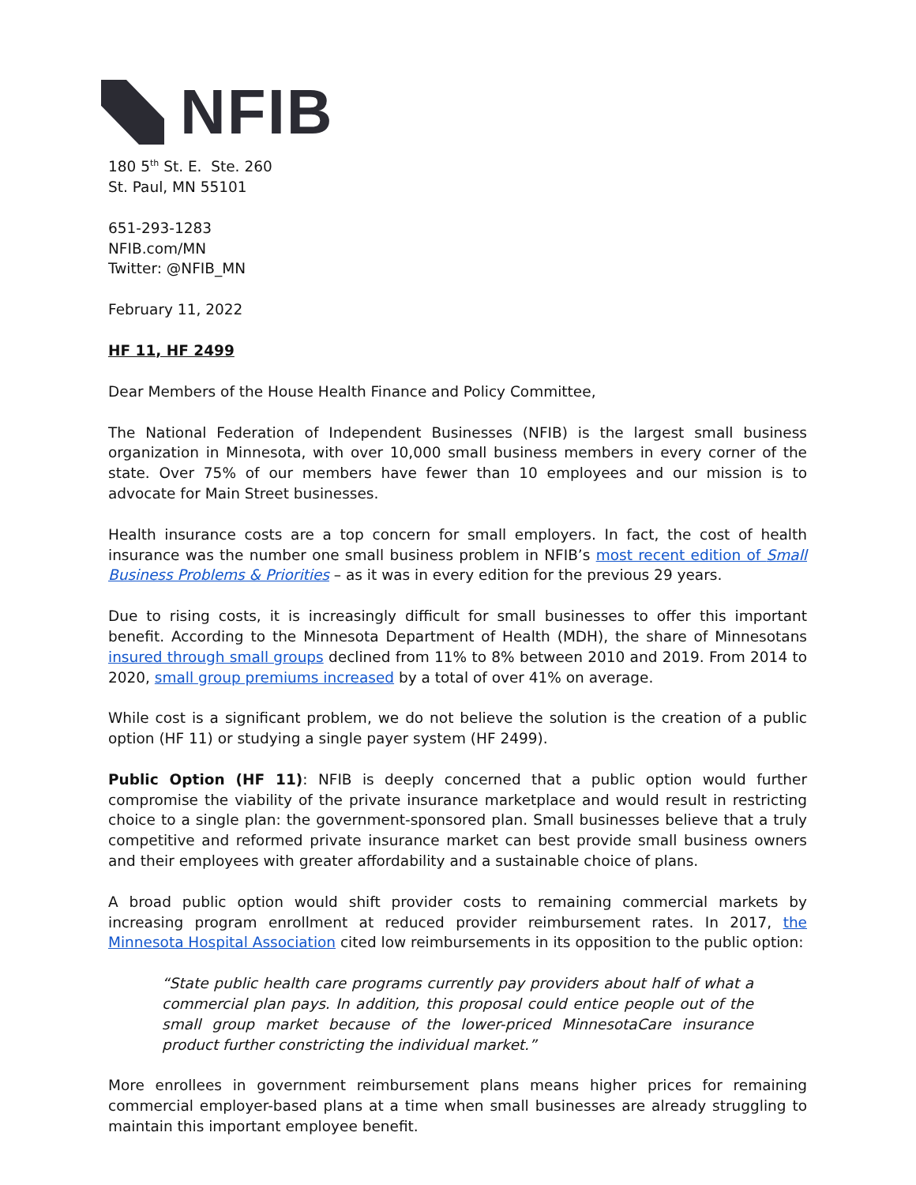NFIB
180 5<sup>th</sup> St. E. Ste. 260
St. Paul, MN 55101
651-293-1283
NFIB.com/MN
Twitter: @NFIB_MN
February 11, 2022
HF 11, HF 2499
Dear Members of the House Health Finance and Policy Committee,
The National Federation of Independent Businesses (NFIB) is the largest small business organization in Minnesota, with over 10,000 small business members in every corner of the state. Over 75% of our members have fewer than 10 employees and our mission is to advocate for Main Street businesses.
Health insurance costs are a top concern for small employers. In fact, the cost of health insurance was the number one small business problem in NFIB’s most recent edition of Small Business Problems & Priorities – as it was in every edition for the previous 29 years.
Due to rising costs, it is increasingly difficult for small businesses to offer this important benefit. According to the Minnesota Department of Health (MDH), the share of Minnesotans insured through small groups declined from 11% to 8% between 2010 and 2019. From 2014 to 2020, small group premiums increased by a total of over 41% on average.
While cost is a significant problem, we do not believe the solution is the creation of a public option (HF 11) or studying a single payer system (HF 2499).
Public Option (HF 11): NFIB is deeply concerned that a public option would further compromise the viability of the private insurance marketplace and would result in restricting choice to a single plan: the government-sponsored plan. Small businesses believe that a truly competitive and reformed private insurance market can best provide small business owners and their employees with greater affordability and a sustainable choice of plans.
A broad public option would shift provider costs to remaining commercial markets by increasing program enrollment at reduced provider reimbursement rates. In 2017, the Minnesota Hospital Association cited low reimbursements in its opposition to the public option:
“State public health care programs currently pay providers about half of what a commercial plan pays. In addition, this proposal could entice people out of the small group market because of the lower-priced MinnesotaCare insurance product further constricting the individual market.”
More enrollees in government reimbursement plans means higher prices for remaining commercial employer-based plans at a time when small businesses are already struggling to maintain this important employee benefit.